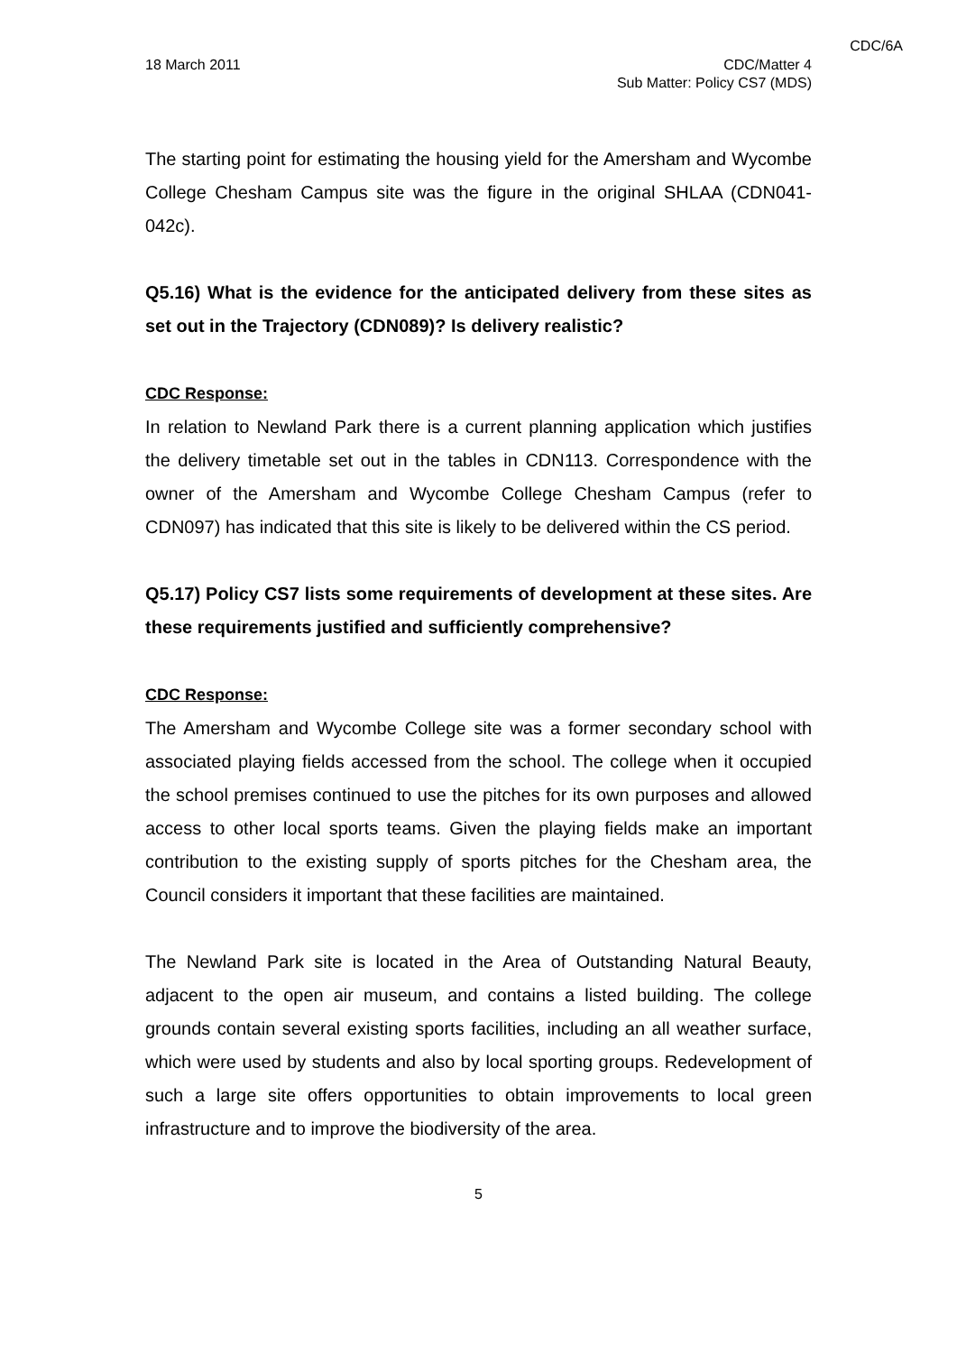CDC/6A
18 March 2011 CDC/Matter 4
Sub Matter: Policy CS7 (MDS)
The starting point for estimating the housing yield for the Amersham and Wycombe College Chesham Campus site was the figure in the original SHLAA (CDN041-042c).
Q5.16) What is the evidence for the anticipated delivery from these sites as set out in the Trajectory (CDN089)? Is delivery realistic?
CDC Response:
In relation to Newland Park there is a current planning application which justifies the delivery timetable set out in the tables in CDN113. Correspondence with the owner of the Amersham and Wycombe College Chesham Campus (refer to CDN097) has indicated that this site is likely to be delivered within the CS period.
Q5.17) Policy CS7 lists some requirements of development at these sites. Are these requirements justified and sufficiently comprehensive?
CDC Response:
The Amersham and Wycombe College site was a former secondary school with associated playing fields accessed from the school. The college when it occupied the school premises continued to use the pitches for its own purposes and allowed access to other local sports teams. Given the playing fields make an important contribution to the existing supply of sports pitches for the Chesham area, the Council considers it important that these facilities are maintained.
The Newland Park site is located in the Area of Outstanding Natural Beauty, adjacent to the open air museum, and contains a listed building. The college grounds contain several existing sports facilities, including an all weather surface, which were used by students and also by local sporting groups. Redevelopment of such a large site offers opportunities to obtain improvements to local green infrastructure and to improve the biodiversity of the area.
5